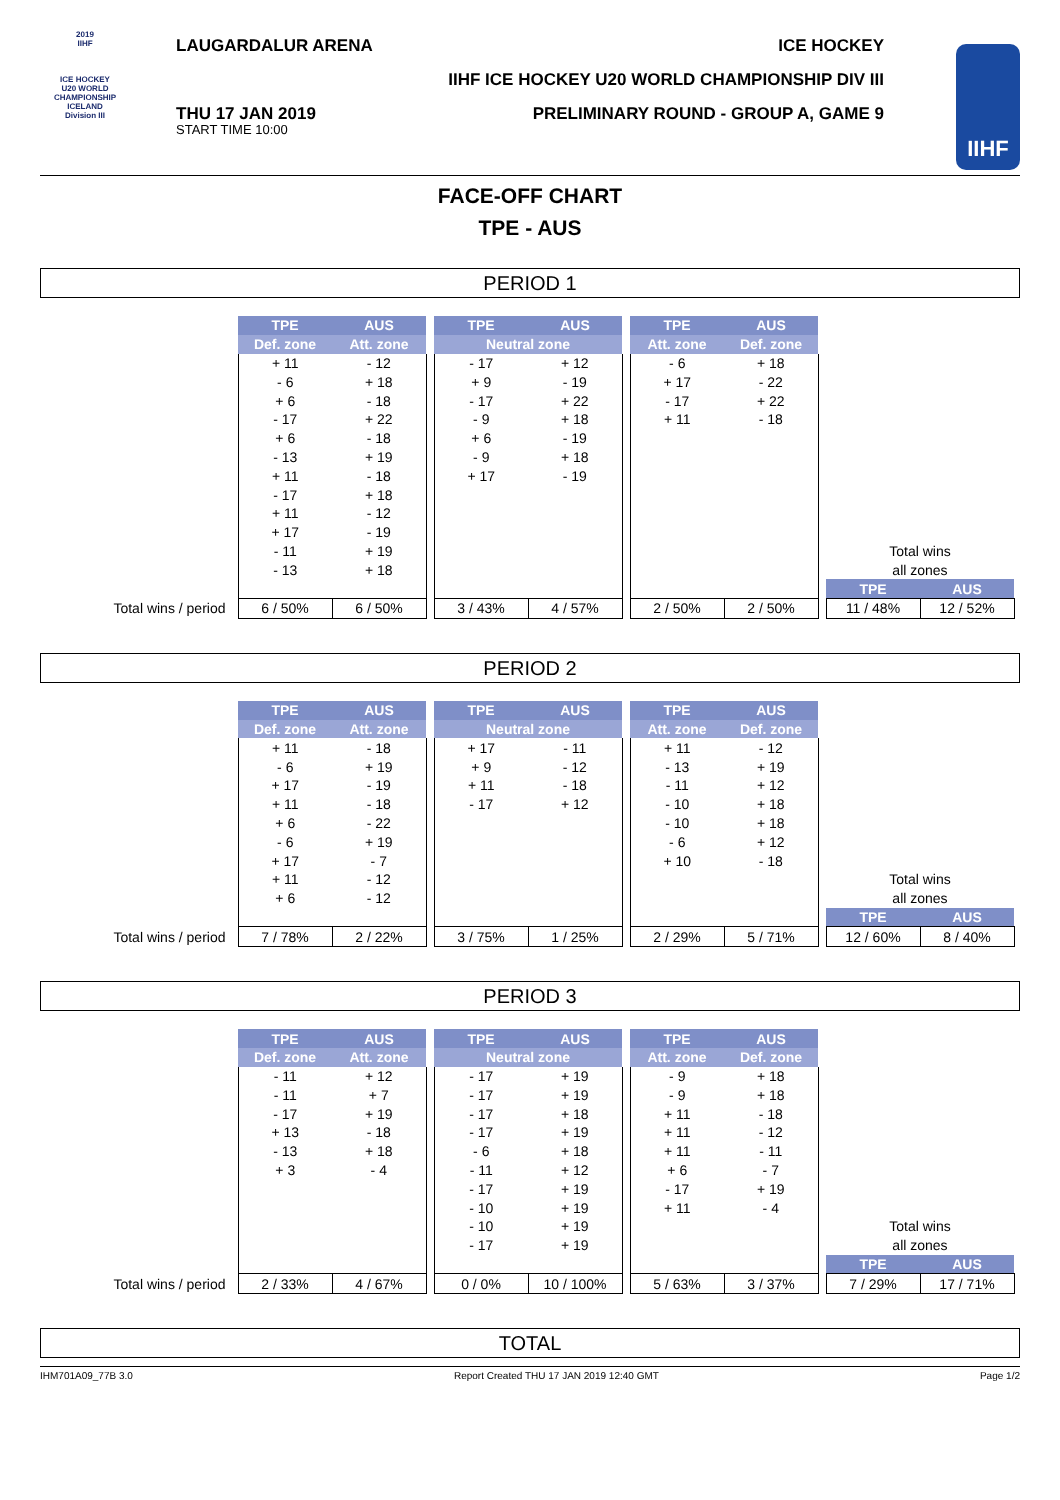2019
IIHF
ICE HOCKEY
U20 WORLD
CHAMPIONSHIP
ICELAND
Division III
LAUGARDALUR ARENA
THU 17 JAN 2019
START TIME 10:00
ICE HOCKEY
IIHF ICE HOCKEY U20 WORLD CHAMPIONSHIP DIV III
PRELIMINARY ROUND - GROUP A, GAME 9
IIHF
FACE-OFF CHART
TPE - AUS
PERIOD 1
| | TPE | AUS | | TPE | AUS | | TPE | AUS | | | |
| | Def. zone | Att. zone | | Neutral zone | | | Att. zone | Def. zone | | | |
| | + 11 | - 12 | | - 17 | + 12 | | - 6 | + 18 | | | |
| | - 6 | + 18 | | + 9 | - 19 | | + 17 | - 22 | | | |
| | + 6 | - 18 | | - 17 | + 22 | | - 17 | + 22 | | | |
| | - 17 | + 22 | | - 9 | + 18 | | + 11 | - 18 | | | |
| | + 6 | - 18 | | + 6 | - 19 | | | | | | |
| | - 13 | + 19 | | - 9 | + 18 | | | | | | |
| | + 11 | - 18 | | + 17 | - 19 | | | | | | |
| | - 17 | + 18 | | | | | | | | | |
| | + 11 | - 12 | | | | | | | | | |
| | + 17 | - 19 | | | | | | | | | |
| | - 11 | + 19 | | | | | | | | Total wins | |
| | - 13 | + 18 | | | | | | | | all zones | |
| | | | | | | | | | | TPE | AUS |
| Total wins / period | 6 / 50% | 6 / 50% | | 3 / 43% | 4 / 57% | | 2 / 50% | 2 / 50% | | 11 / 48% | 12 / 52% |
PERIOD 2
| | TPE | AUS | | TPE | AUS | | TPE | AUS | | | |
| | Def. zone | Att. zone | | Neutral zone | | | Att. zone | Def. zone | | | |
| | + 11 | - 18 | | + 17 | - 11 | | + 11 | - 12 | | | |
| | - 6 | + 19 | | + 9 | - 12 | | - 13 | + 19 | | | |
| | + 17 | - 19 | | + 11 | - 18 | | - 11 | + 12 | | | |
| | + 11 | - 18 | | - 17 | + 12 | | - 10 | + 18 | | | |
| | + 6 | - 22 | | | | | - 10 | + 18 | | | |
| | - 6 | + 19 | | | | | - 6 | + 12 | | | |
| | + 17 | - 7 | | | | | + 10 | - 18 | | | |
| | + 11 | - 12 | | | | | | | | Total wins | |
| | + 6 | - 12 | | | | | | | | all zones | |
| | | | | | | | | | | TPE | AUS |
| Total wins / period | 7 / 78% | 2 / 22% | | 3 / 75% | 1 / 25% | | 2 / 29% | 5 / 71% | | 12 / 60% | 8 / 40% |
PERIOD 3
| | TPE | AUS | | TPE | AUS | | TPE | AUS | | | |
| | Def. zone | Att. zone | | Neutral zone | | | Att. zone | Def. zone | | | |
| | - 11 | + 12 | | - 17 | + 19 | | - 9 | + 18 | | | |
| | - 11 | + 7 | | - 17 | + 19 | | - 9 | + 18 | | | |
| | - 17 | + 19 | | - 17 | + 18 | | + 11 | - 18 | | | |
| | + 13 | - 18 | | - 17 | + 19 | | + 11 | - 12 | | | |
| | - 13 | + 18 | | - 6 | + 18 | | + 11 | - 11 | | | |
| | + 3 | - 4 | | - 11 | + 12 | | + 6 | - 7 | | | |
| | | | | - 17 | + 19 | | - 17 | + 19 | | | |
| | | | | - 10 | + 19 | | + 11 | - 4 | | | |
| | | | | - 10 | + 19 | | | | | Total wins | |
| | | | | - 17 | + 19 | | | | | all zones | |
| | | | | | | | | | | TPE | AUS |
| Total wins / period | 2 / 33% | 4 / 67% | | 0 / 0% | 10 / 100% | | 5 / 63% | 3 / 37% | | 7 / 29% | 17 / 71% |
TOTAL
IHM701A09_77B 3.0 Report Created THU 17 JAN 2019 12:40 GMT Page 1/2